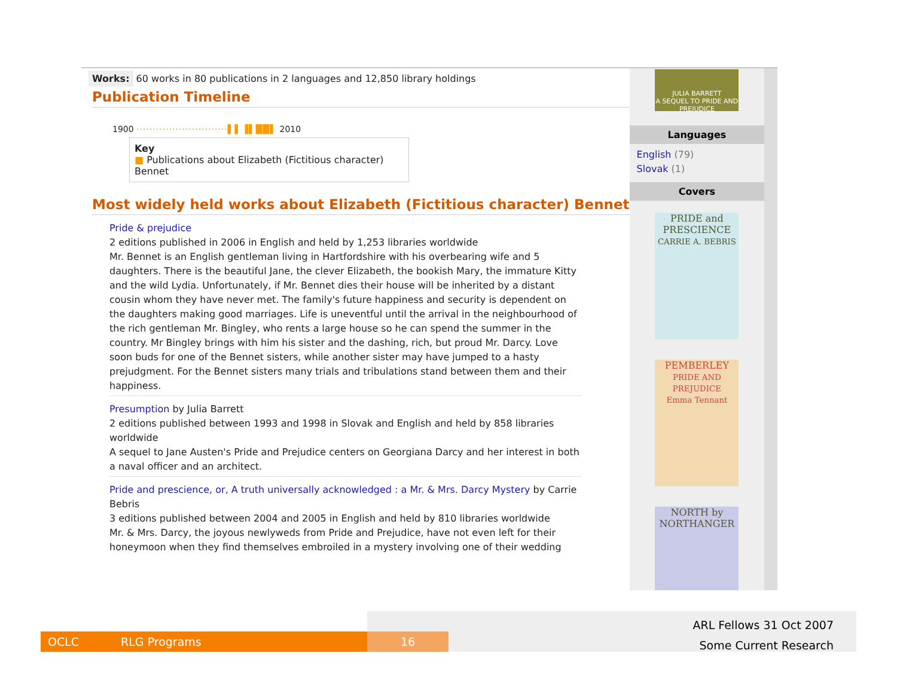Works: 60 works in 80 publications in 2 languages and 12,850 library holdings
Publication Timeline
1900 ····························▌▌▐▌██▌ 2010
Key
■ Publications about Elizabeth (Fictitious character) Bennet
Most widely held works about Elizabeth (Fictitious character) Bennet
Pride & prejudice
2 editions published in 2006 in English and held by 1,253 libraries worldwide
Mr. Bennet is an English gentleman living in Hartfordshire with his overbearing wife and 5 daughters. There is the beautiful Jane, the clever Elizabeth, the bookish Mary, the immature Kitty and the wild Lydia. Unfortunately, if Mr. Bennet dies their house will be inherited by a distant cousin whom they have never met. The family's future happiness and security is dependent on the daughters making good marriages. Life is uneventful until the arrival in the neighbourhood of the rich gentleman Mr. Bingley, who rents a large house so he can spend the summer in the country. Mr Bingley brings with him his sister and the dashing, rich, but proud Mr. Darcy. Love soon buds for one of the Bennet sisters, while another sister may have jumped to a hasty prejudgment. For the Bennet sisters many trials and tribulations stand between them and their happiness.
Presumption by Julia Barrett
2 editions published between 1993 and 1998 in Slovak and English and held by 858 libraries worldwide
A sequel to Jane Austen's Pride and Prejudice centers on Georgiana Darcy and her interest in both a naval officer and an architect.
Pride and prescience, or, A truth universally acknowledged : a Mr. & Mrs. Darcy Mystery by Carrie Bebris
3 editions published between 2004 and 2005 in English and held by 810 libraries worldwide
Mr. & Mrs. Darcy, the joyous newlyweds from Pride and Prejudice, have not even left for their honeymoon when they find themselves embroiled in a mystery involving one of their wedding
JULIA BARRETT
A SEQUEL TO PRIDE AND PREJUDICE
Languages
English (79)
Slovak (1)
Covers
PRIDE and PRESCIENCE
CARRIE A. BEBRIS
PEMBERLEY
PRIDE AND PREJUDICE
Emma Tennant
NORTH by NORTHANGER
OCLC RLG Programs 16
ARL Fellows 31 Oct 2007
Some Current Research